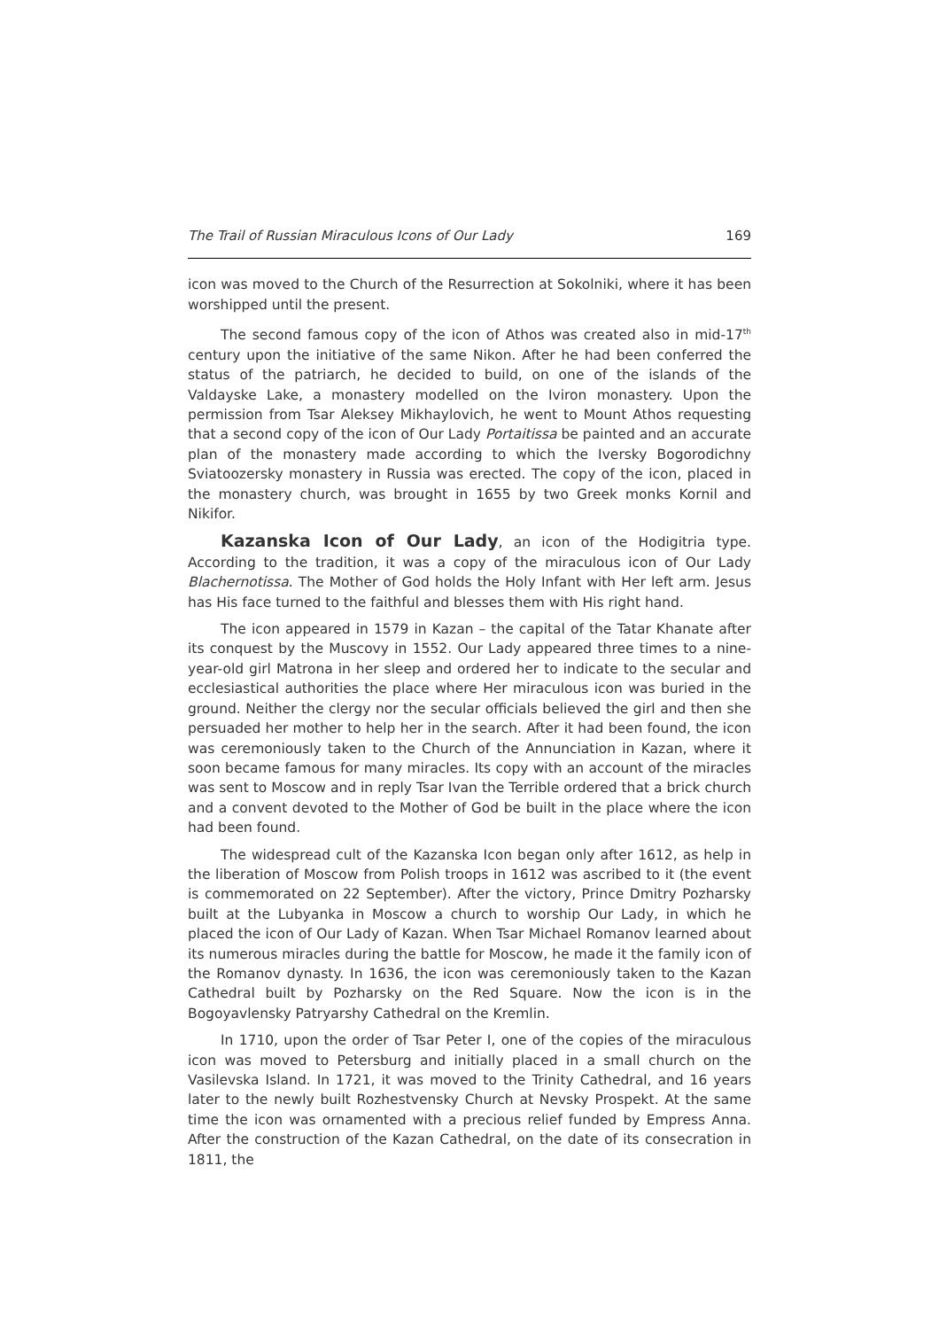The Trail of Russian Miraculous Icons of Our Lady 169
icon was moved to the Church of the Resurrection at Sokolniki, where it has been worshipped until the present.
The second famous copy of the icon of Athos was created also in mid-17<sup>th</sup> century upon the initiative of the same Nikon. After he had been conferred the status of the patriarch, he decided to build, on one of the islands of the Valdayske Lake, a monastery modelled on the Iviron monastery. Upon the permission from Tsar Aleksey Mikhaylovich, he went to Mount Athos requesting that a second copy of the icon of Our Lady Portaitissa be painted and an accurate plan of the monastery made according to which the Iversky Bogorodichny Sviatoozersky monastery in Russia was erected. The copy of the icon, placed in the monastery church, was brought in 1655 by two Greek monks Kornil and Nikifor.
Kazanska Icon of Our Lady, an icon of the Hodigitria type. According to the tradition, it was a copy of the miraculous icon of Our Lady Blachernotissa. The Mother of God holds the Holy Infant with Her left arm. Jesus has His face turned to the faithful and blesses them with His right hand.
The icon appeared in 1579 in Kazan – the capital of the Tatar Khanate after its conquest by the Muscovy in 1552. Our Lady appeared three times to a nine-year-old girl Matrona in her sleep and ordered her to indicate to the secular and ecclesiastical authorities the place where Her miraculous icon was buried in the ground. Neither the clergy nor the secular officials believed the girl and then she persuaded her mother to help her in the search. After it had been found, the icon was ceremoniously taken to the Church of the Annunciation in Kazan, where it soon became famous for many miracles. Its copy with an account of the miracles was sent to Moscow and in reply Tsar Ivan the Terrible ordered that a brick church and a convent devoted to the Mother of God be built in the place where the icon had been found.
The widespread cult of the Kazanska Icon began only after 1612, as help in the liberation of Moscow from Polish troops in 1612 was ascribed to it (the event is commemorated on 22 September). After the victory, Prince Dmitry Pozharsky built at the Lubyanka in Moscow a church to worship Our Lady, in which he placed the icon of Our Lady of Kazan. When Tsar Michael Romanov learned about its numerous miracles during the battle for Moscow, he made it the family icon of the Romanov dynasty. In 1636, the icon was ceremoniously taken to the Kazan Cathedral built by Pozharsky on the Red Square. Now the icon is in the Bogoyavlensky Patryarshy Cathedral on the Kremlin.
In 1710, upon the order of Tsar Peter I, one of the copies of the miraculous icon was moved to Petersburg and initially placed in a small church on the Vasilevska Island. In 1721, it was moved to the Trinity Cathedral, and 16 years later to the newly built Rozhestvensky Church at Nevsky Prospekt. At the same time the icon was ornamented with a precious relief funded by Empress Anna. After the construction of the Kazan Cathedral, on the date of its consecration in 1811, the